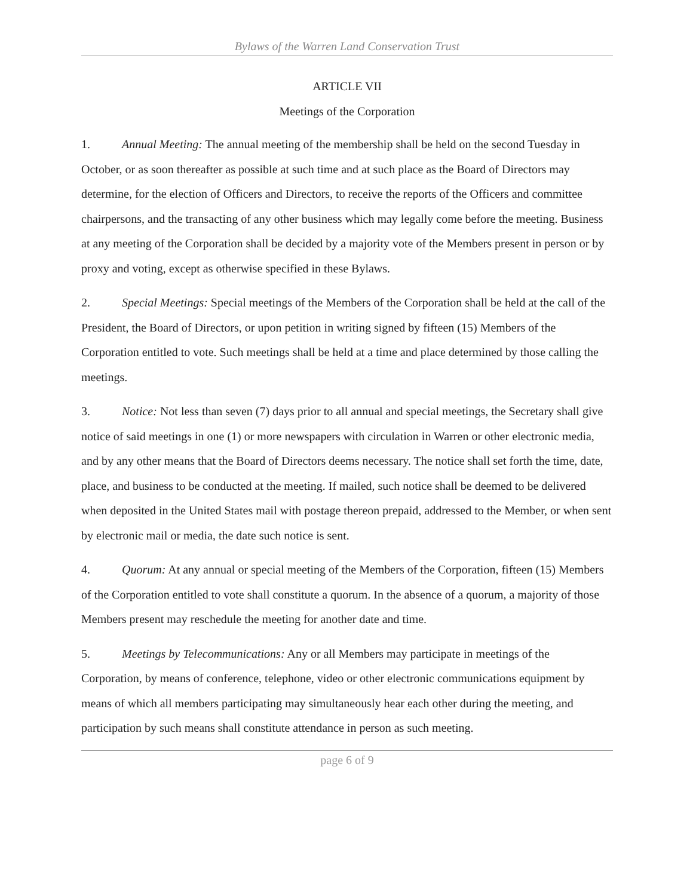Bylaws of the Warren Land Conservation Trust
ARTICLE VII
Meetings of the Corporation
1. Annual Meeting: The annual meeting of the membership shall be held on the second Tuesday in October, or as soon thereafter as possible at such time and at such place as the Board of Directors may determine, for the election of Officers and Directors, to receive the reports of the Officers and committee chairpersons, and the transacting of any other business which may legally come before the meeting. Business at any meeting of the Corporation shall be decided by a majority vote of the Members present in person or by proxy and voting, except as otherwise specified in these Bylaws.
2. Special Meetings: Special meetings of the Members of the Corporation shall be held at the call of the President, the Board of Directors, or upon petition in writing signed by fifteen (15) Members of the Corporation entitled to vote. Such meetings shall be held at a time and place determined by those calling the meetings.
3. Notice: Not less than seven (7) days prior to all annual and special meetings, the Secretary shall give notice of said meetings in one (1) or more newspapers with circulation in Warren or other electronic media, and by any other means that the Board of Directors deems necessary. The notice shall set forth the time, date, place, and business to be conducted at the meeting. If mailed, such notice shall be deemed to be delivered when deposited in the United States mail with postage thereon prepaid, addressed to the Member, or when sent by electronic mail or media, the date such notice is sent.
4. Quorum: At any annual or special meeting of the Members of the Corporation, fifteen (15) Members of the Corporation entitled to vote shall constitute a quorum. In the absence of a quorum, a majority of those Members present may reschedule the meeting for another date and time.
5. Meetings by Telecommunications: Any or all Members may participate in meetings of the Corporation, by means of conference, telephone, video or other electronic communications equipment by means of which all members participating may simultaneously hear each other during the meeting, and participation by such means shall constitute attendance in person as such meeting.
page 6 of 9